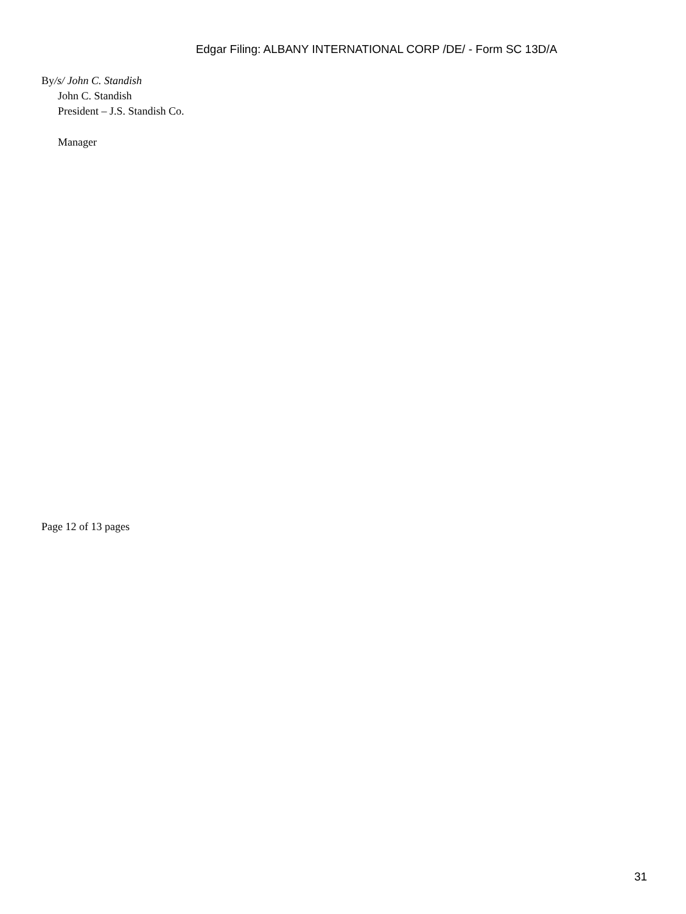Edgar Filing: ALBANY INTERNATIONAL CORP /DE/ - Form SC 13D/A
By/s/ John C. Standish
John C. Standish
President – J.S. Standish Co.
Manager
Page 12 of 13 pages
31